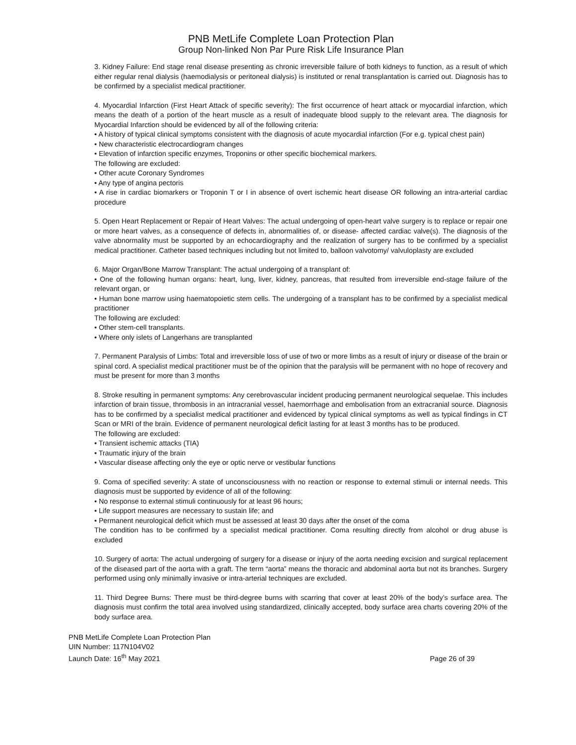PNB MetLife Complete Loan Protection Plan
Group Non-linked Non Par Pure Risk Life Insurance Plan
3. Kidney Failure: End stage renal disease presenting as chronic irreversible failure of both kidneys to function, as a result of which either regular renal dialysis (haemodialysis or peritoneal dialysis) is instituted or renal transplantation is carried out. Diagnosis has to be confirmed by a specialist medical practitioner.
4. Myocardial Infarction (First Heart Attack of specific severity): The first occurrence of heart attack or myocardial infarction, which means the death of a portion of the heart muscle as a result of inadequate blood supply to the relevant area. The diagnosis for Myocardial Infarction should be evidenced by all of the following criteria:
• A history of typical clinical symptoms consistent with the diagnosis of acute myocardial infarction (For e.g. typical chest pain)
• New characteristic electrocardiogram changes
• Elevation of infarction specific enzymes, Troponins or other specific biochemical markers.
The following are excluded:
• Other acute Coronary Syndromes
• Any type of angina pectoris
• A rise in cardiac biomarkers or Troponin T or I in absence of overt ischemic heart disease OR following an intra-arterial cardiac procedure
5. Open Heart Replacement or Repair of Heart Valves: The actual undergoing of open-heart valve surgery is to replace or repair one or more heart valves, as a consequence of defects in, abnormalities of, or disease- affected cardiac valve(s). The diagnosis of the valve abnormality must be supported by an echocardiography and the realization of surgery has to be confirmed by a specialist medical practitioner. Catheter based techniques including but not limited to, balloon valvotomy/ valvuloplasty are excluded
6. Major Organ/Bone Marrow Transplant: The actual undergoing of a transplant of:
• One of the following human organs: heart, lung, liver, kidney, pancreas, that resulted from irreversible end-stage failure of the relevant organ, or
• Human bone marrow using haematopoietic stem cells. The undergoing of a transplant has to be confirmed by a specialist medical practitioner
The following are excluded:
• Other stem-cell transplants.
• Where only islets of Langerhans are transplanted
7. Permanent Paralysis of Limbs: Total and irreversible loss of use of two or more limbs as a result of injury or disease of the brain or spinal cord. A specialist medical practitioner must be of the opinion that the paralysis will be permanent with no hope of recovery and must be present for more than 3 months
8. Stroke resulting in permanent symptoms: Any cerebrovascular incident producing permanent neurological sequelae. This includes infarction of brain tissue, thrombosis in an intracranial vessel, haemorrhage and embolisation from an extracranial source. Diagnosis has to be confirmed by a specialist medical practitioner and evidenced by typical clinical symptoms as well as typical findings in CT Scan or MRI of the brain. Evidence of permanent neurological deficit lasting for at least 3 months has to be produced.
The following are excluded:
• Transient ischemic attacks (TIA)
• Traumatic injury of the brain
• Vascular disease affecting only the eye or optic nerve or vestibular functions
9. Coma of specified severity: A state of unconsciousness with no reaction or response to external stimuli or internal needs. This diagnosis must be supported by evidence of all of the following:
• No response to external stimuli continuously for at least 96 hours;
• Life support measures are necessary to sustain life; and
• Permanent neurological deficit which must be assessed at least 30 days after the onset of the coma
The condition has to be confirmed by a specialist medical practitioner. Coma resulting directly from alcohol or drug abuse is excluded
10. Surgery of aorta: The actual undergoing of surgery for a disease or injury of the aorta needing excision and surgical replacement of the diseased part of the aorta with a graft. The term “aorta” means the thoracic and abdominal aorta but not its branches. Surgery performed using only minimally invasive or intra-arterial techniques are excluded.
11. Third Degree Burns: There must be third-degree burns with scarring that cover at least 20% of the body’s surface area. The diagnosis must confirm the total area involved using standardized, clinically accepted, body surface area charts covering 20% of the body surface area.
PNB MetLife Complete Loan Protection Plan
UIN Number: 117N104V02
Launch Date: 16<sup>th</sup> May 2021
Page 26 of 39